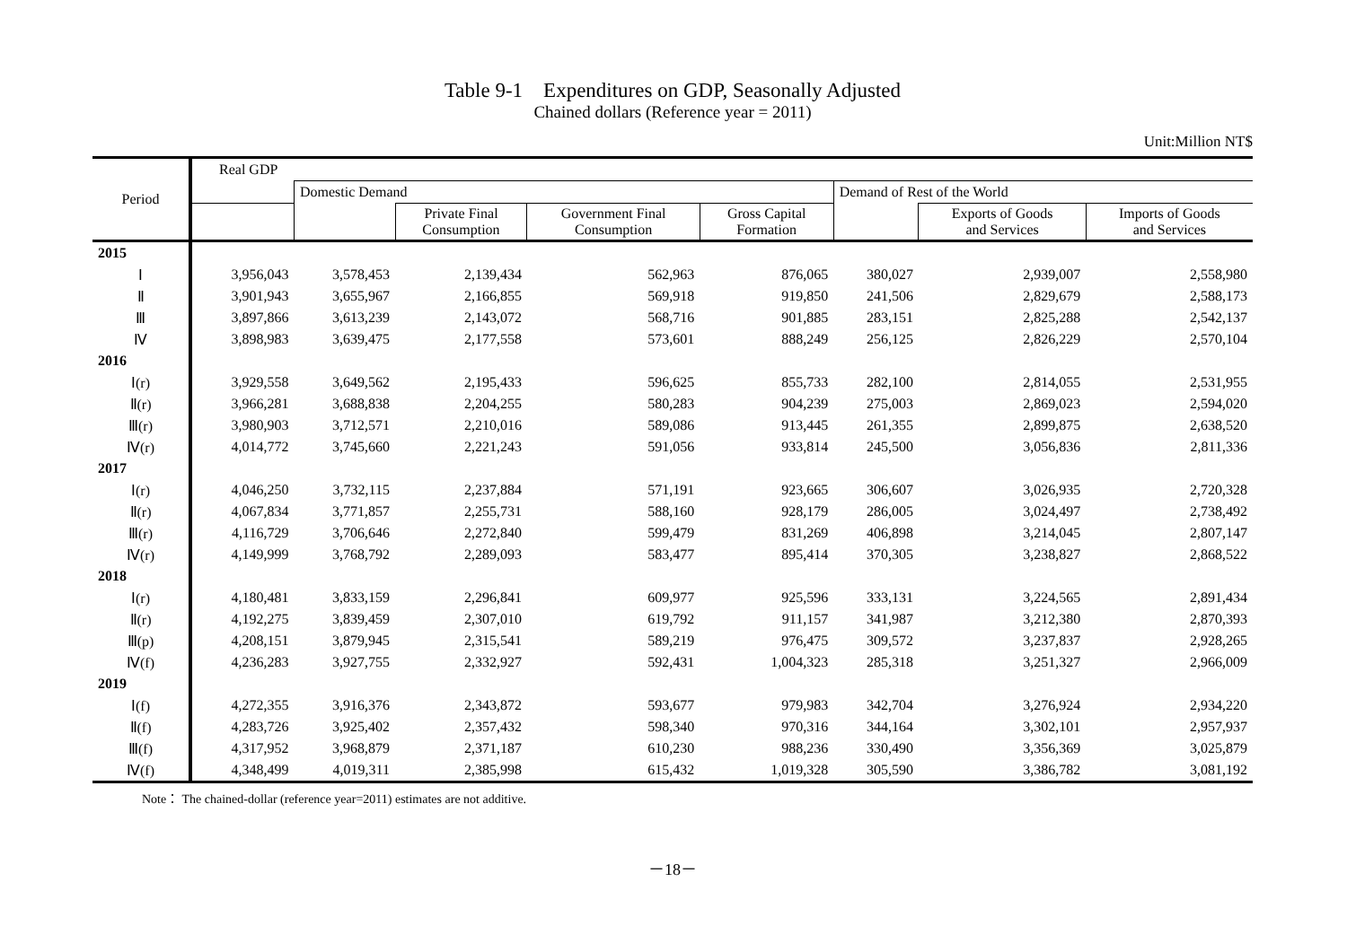Table 9-1 Expenditures on GDP, Seasonally Adjusted
Chained dollars (Reference year = 2011)
Unit:Million NT$
| Period | Real GDP | | | | | | | |
| --- | --- | --- | --- | --- | --- | --- | --- | --- |
| | | Domestic Demand | | | | Demand of Rest of the World | | |
| | | | Private Final Consumption | Government Final Consumption | Gross Capital Formation | | Exports of Goods and Services | Imports of Goods and Services |
| 2015 | | | | | | | | |
| Ⅰ | 3,956,043 | 3,578,453 | 2,139,434 | 562,963 | 876,065 | 380,027 | 2,939,007 | 2,558,980 |
| Ⅱ | 3,901,943 | 3,655,967 | 2,166,855 | 569,918 | 919,850 | 241,506 | 2,829,679 | 2,588,173 |
| Ⅲ | 3,897,866 | 3,613,239 | 2,143,072 | 568,716 | 901,885 | 283,151 | 2,825,288 | 2,542,137 |
| Ⅳ | 3,898,983 | 3,639,475 | 2,177,558 | 573,601 | 888,249 | 256,125 | 2,826,229 | 2,570,104 |
| 2016 | | | | | | | | |
| Ⅰ(r) | 3,929,558 | 3,649,562 | 2,195,433 | 596,625 | 855,733 | 282,100 | 2,814,055 | 2,531,955 |
| Ⅱ(r) | 3,966,281 | 3,688,838 | 2,204,255 | 580,283 | 904,239 | 275,003 | 2,869,023 | 2,594,020 |
| Ⅲ(r) | 3,980,903 | 3,712,571 | 2,210,016 | 589,086 | 913,445 | 261,355 | 2,899,875 | 2,638,520 |
| Ⅳ(r) | 4,014,772 | 3,745,660 | 2,221,243 | 591,056 | 933,814 | 245,500 | 3,056,836 | 2,811,336 |
| 2017 | | | | | | | | |
| Ⅰ(r) | 4,046,250 | 3,732,115 | 2,237,884 | 571,191 | 923,665 | 306,607 | 3,026,935 | 2,720,328 |
| Ⅱ(r) | 4,067,834 | 3,771,857 | 2,255,731 | 588,160 | 928,179 | 286,005 | 3,024,497 | 2,738,492 |
| Ⅲ(r) | 4,116,729 | 3,706,646 | 2,272,840 | 599,479 | 831,269 | 406,898 | 3,214,045 | 2,807,147 |
| Ⅳ(r) | 4,149,999 | 3,768,792 | 2,289,093 | 583,477 | 895,414 | 370,305 | 3,238,827 | 2,868,522 |
| 2018 | | | | | | | | |
| Ⅰ(r) | 4,180,481 | 3,833,159 | 2,296,841 | 609,977 | 925,596 | 333,131 | 3,224,565 | 2,891,434 |
| Ⅱ(r) | 4,192,275 | 3,839,459 | 2,307,010 | 619,792 | 911,157 | 341,987 | 3,212,380 | 2,870,393 |
| Ⅲ(p) | 4,208,151 | 3,879,945 | 2,315,541 | 589,219 | 976,475 | 309,572 | 3,237,837 | 2,928,265 |
| Ⅳ(f) | 4,236,283 | 3,927,755 | 2,332,927 | 592,431 | 1,004,323 | 285,318 | 3,251,327 | 2,966,009 |
| 2019 | | | | | | | | |
| Ⅰ(f) | 4,272,355 | 3,916,376 | 2,343,872 | 593,677 | 979,983 | 342,704 | 3,276,924 | 2,934,220 |
| Ⅱ(f) | 4,283,726 | 3,925,402 | 2,357,432 | 598,340 | 970,316 | 344,164 | 3,302,101 | 2,957,937 |
| Ⅲ(f) | 4,317,952 | 3,968,879 | 2,371,187 | 610,230 | 988,236 | 330,490 | 3,356,369 | 3,025,879 |
| Ⅳ(f) | 4,348,499 | 4,019,311 | 2,385,998 | 615,432 | 1,019,328 | 305,590 | 3,386,782 | 3,081,192 |
Note： The chained-dollar (reference year=2011) estimates are not additive.
－18－